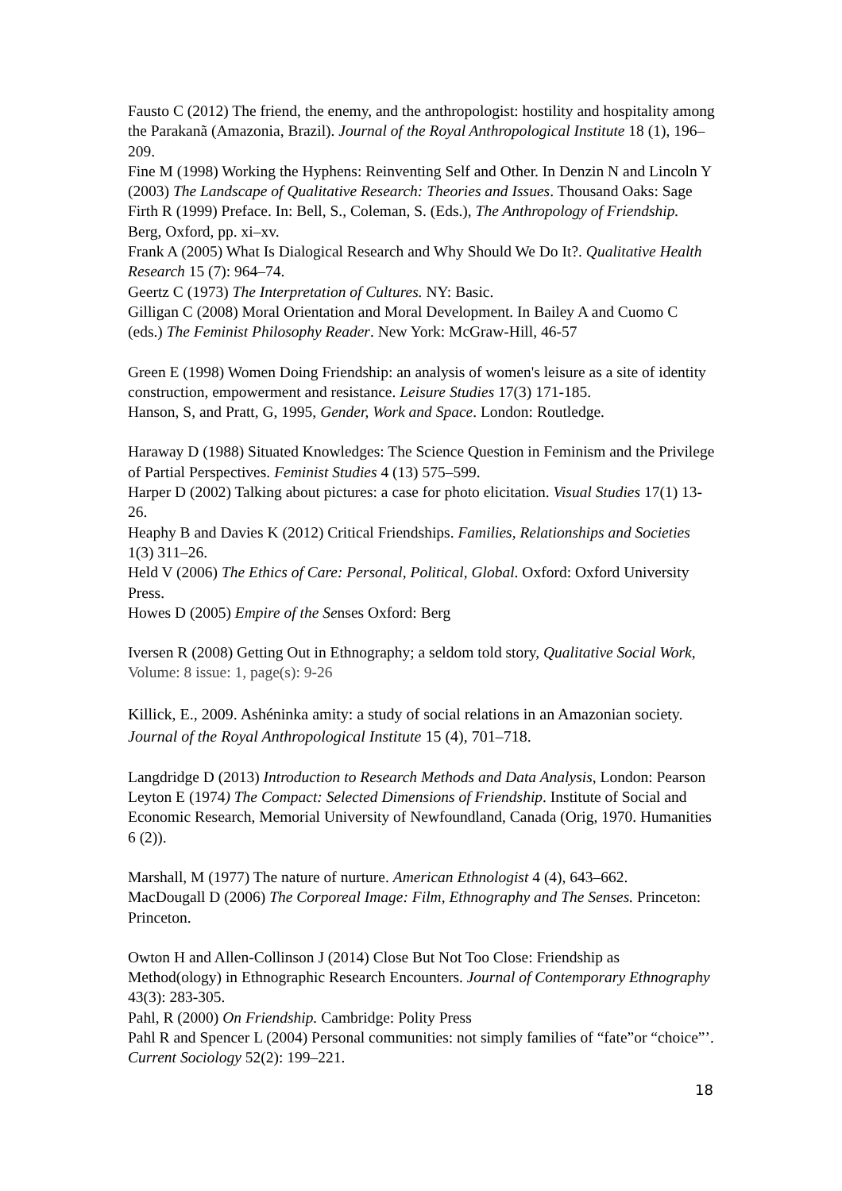Fausto C (2012) The friend, the enemy, and the anthropologist: hostility and hospitality among the Parakanã (Amazonia, Brazil). Journal of the Royal Anthropological Institute 18 (1), 196–209.
Fine M (1998) Working the Hyphens: Reinventing Self and Other. In Denzin N and Lincoln Y (2003) The Landscape of Qualitative Research: Theories and Issues. Thousand Oaks: Sage
Firth R (1999) Preface. In: Bell, S., Coleman, S. (Eds.), The Anthropology of Friendship. Berg, Oxford, pp. xi–xv.
Frank A (2005) What Is Dialogical Research and Why Should We Do It?. Qualitative Health Research 15 (7): 964–74.
Geertz C (1973) The Interpretation of Cultures. NY: Basic.
Gilligan C (2008) Moral Orientation and Moral Development. In Bailey A and Cuomo C (eds.) The Feminist Philosophy Reader. New York: McGraw-Hill, 46-57
Green E (1998) Women Doing Friendship: an analysis of women's leisure as a site of identity construction, empowerment and resistance. Leisure Studies 17(3) 171-185.
Hanson, S, and Pratt, G, 1995, Gender, Work and Space. London: Routledge.
Haraway D (1988) Situated Knowledges: The Science Question in Feminism and the Privilege of Partial Perspectives. Feminist Studies 4 (13) 575–599.
Harper D (2002) Talking about pictures: a case for photo elicitation. Visual Studies 17(1) 13-26.
Heaphy B and Davies K (2012) Critical Friendships. Families, Relationships and Societies 1(3) 311–26.
Held V (2006) The Ethics of Care: Personal, Political, Global. Oxford: Oxford University Press.
Howes D (2005) Empire of the Senses Oxford: Berg
Iversen R (2008) Getting Out in Ethnography; a seldom told story, Qualitative Social Work, Volume: 8 issue: 1, page(s): 9-26
Killick, E., 2009. Ashéninka amity: a study of social relations in an Amazonian society. Journal of the Royal Anthropological Institute 15 (4), 701–718.
Langdridge D (2013) Introduction to Research Methods and Data Analysis, London: Pearson
Leyton E (1974) The Compact: Selected Dimensions of Friendship. Institute of Social and Economic Research, Memorial University of Newfoundland, Canada (Orig, 1970. Humanities 6 (2)).
Marshall, M (1977) The nature of nurture. American Ethnologist 4 (4), 643–662.
MacDougall D (2006) The Corporeal Image: Film, Ethnography and The Senses. Princeton: Princeton.
Owton H and Allen-Collinson J (2014) Close But Not Too Close: Friendship as Method(ology) in Ethnographic Research Encounters. Journal of Contemporary Ethnography 43(3): 283-305.
Pahl, R (2000) On Friendship. Cambridge: Polity Press
Pahl R and Spencer L (2004) Personal communities: not simply families of “fate”or “choice”’. Current Sociology 52(2): 199–221.
18